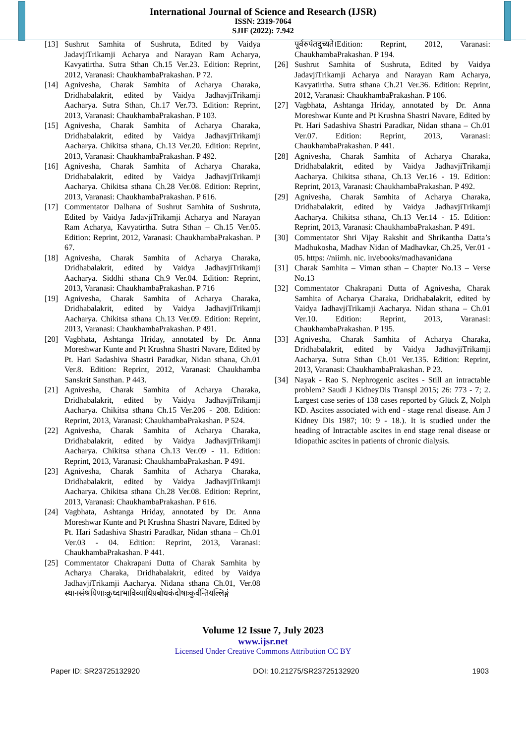International Journal of Science and Research (IJSR)
ISSN: 2319-7064
SJIF (2022): 7.942
[13] Sushrut Samhita of Sushruta, Edited by Vaidya JadavjiTrikamji Acharya and Narayan Ram Acharya, Kavyatirtha. Sutra Sthan Ch.15 Ver.23. Edition: Reprint, 2012, Varanasi: ChaukhambaPrakashan. P 72.
[14] Agnivesha, Charak Samhita of Acharya Charaka, Dridhabalakrit, edited by Vaidya JadhavjiTrikamji Aacharya. Sutra Sthan, Ch.17 Ver.73. Edition: Reprint, 2013, Varanasi: ChaukhambaPrakashan. P 103.
[15] Agnivesha, Charak Samhita of Acharya Charaka, Dridhabalakrit, edited by Vaidya JadhavjiTrikamji Aacharya. Chikitsa sthana, Ch.13 Ver.20. Edition: Reprint, 2013, Varanasi: ChaukhambaPrakashan. P 492.
[16] Agnivesha, Charak Samhita of Acharya Charaka, Dridhabalakrit, edited by Vaidya JadhavjiTrikamji Aacharya. Chikitsa sthana Ch.28 Ver.08. Edition: Reprint, 2013, Varanasi: ChaukhambaPrakashan. P 616.
[17] Commentator Dalhana of Sushrut Samhita of Sushruta, Edited by Vaidya JadavjiTrikamji Acharya and Narayan Ram Acharya, Kavyatirtha. Sutra Sthan – Ch.15 Ver.05. Edition: Reprint, 2012, Varanasi: ChaukhambaPrakashan. P 67.
[18] Agnivesha, Charak Samhita of Acharya Charaka, Dridhabalakrit, edited by Vaidya JadhavjiTrikamji Aacharya. Siddhi sthana Ch.9 Ver.04. Edition: Reprint, 2013, Varanasi: ChaukhambaPrakashan. P 716
[19] Agnivesha, Charak Samhita of Acharya Charaka, Dridhabalakrit, edited by Vaidya JadhavjiTrikamji Aacharya. Chikitsa sthana Ch.13 Ver.09. Edition: Reprint, 2013, Varanasi: ChaukhambaPrakashan. P 491.
[20] Vagbhata, Ashtanga Hriday, annotated by Dr. Anna Moreshwar Kunte and Pt Krushna Shastri Navare, Edited by Pt. Hari Sadashiva Shastri Paradkar, Nidan sthana, Ch.01 Ver.8. Edition: Reprint, 2012, Varanasi: Chaukhamba Sanskrit Sansthan. P 443.
[21] Agnivesha, Charak Samhita of Acharya Charaka, Dridhabalakrit, edited by Vaidya JadhavjiTrikamji Aacharya. Chikitsa sthana Ch.15 Ver.206 - 208. Edition: Reprint, 2013, Varanasi: ChaukhambaPrakashan. P 524.
[22] Agnivesha, Charak Samhita of Acharya Charaka, Dridhabalakrit, edited by Vaidya JadhavjiTrikamji Aacharya. Chikitsa sthana Ch.13 Ver.09 - 11. Edition: Reprint, 2013, Varanasi: ChaukhambaPrakashan. P 491.
[23] Agnivesha, Charak Samhita of Acharya Charaka, Dridhabalakrit, edited by Vaidya JadhavjiTrikamji Aacharya. Chikitsa sthana Ch.28 Ver.08. Edition: Reprint, 2013, Varanasi: ChaukhambaPrakashan. P 616.
[24] Vagbhata, Ashtanga Hriday, annotated by Dr. Anna Moreshwar Kunte and Pt Krushna Shastri Navare, Edited by Pt. Hari Sadashiva Shastri Paradkar, Nidan sthana – Ch.01 Ver.03 - 04. Edition: Reprint, 2013, Varanasi: ChaukhambaPrakashan. P 441.
[25] Commentator Chakrapani Dutta of Charak Samhita by Acharya Charaka, Dridhabalakrit, edited by Vaidya JadhavjiTrikamji Aacharya. Nidana sthana Ch.01, Ver.08 स्थानसंश्रयिणाःक्रुध्दाभाविव्याधिप्रबोधकंदोषाःकुर्वन्तियल्लिङ्गं
पूर्वरुपंतदुच्यते।Edition: Reprint, 2012, Varanasi: ChaukhambaPrakashan. P 194.
[26] Sushrut Samhita of Sushruta, Edited by Vaidya JadavjiTrikamji Acharya and Narayan Ram Acharya, Kavyatirtha. Sutra sthana Ch.21 Ver.36. Edition: Reprint, 2012, Varanasi: ChaukhambaPrakashan. P 106.
[27] Vagbhata, Ashtanga Hriday, annotated by Dr. Anna Moreshwar Kunte and Pt Krushna Shastri Navare, Edited by Pt. Hari Sadashiva Shastri Paradkar, Nidan sthana – Ch.01 Ver.07. Edition: Reprint, 2013, Varanasi: ChaukhambaPrakashan. P 441.
[28] Agnivesha, Charak Samhita of Acharya Charaka, Dridhabalakrit, edited by Vaidya JadhavjiTrikamji Aacharya. Chikitsa sthana, Ch.13 Ver.16 - 19. Edition: Reprint, 2013, Varanasi: ChaukhambaPrakashan. P 492.
[29] Agnivesha, Charak Samhita of Acharya Charaka, Dridhabalakrit, edited by Vaidya JadhavjiTrikamji Aacharya. Chikitsa sthana, Ch.13 Ver.14 - 15. Edition: Reprint, 2013, Varanasi: ChaukhambaPrakashan. P 491.
[30] Commentator Shri Vijay Rakshit and Shrikantha Datta’s Madhukosha, Madhav Nidan of Madhavkar, Ch.25, Ver.01 - 05. https: //niimh. nic. in/ebooks/madhavanidana
[31] Charak Samhita – Viman sthan – Chapter No.13 – Verse No.13
[32] Commentator Chakrapani Dutta of Agnivesha, Charak Samhita of Acharya Charaka, Dridhabalakrit, edited by Vaidya JadhavjiTrikamji Aacharya. Nidan sthana – Ch.01 Ver.10. Edition: Reprint, 2013, Varanasi: ChaukhambaPrakashan. P 195.
[33] Agnivesha, Charak Samhita of Acharya Charaka, Dridhabalakrit, edited by Vaidya JadhavjiTrikamji Aacharya. Sutra Sthan Ch.01 Ver.135. Edition: Reprint, 2013, Varanasi: ChaukhambaPrakashan. P 23.
[34] Nayak - Rao S. Nephrogenic ascites - Still an intractable problem? Saudi J KidneyDis Transpl 2015; 26: 773 - 7; 2. Largest case series of 138 cases reported by Glück Z, Nolph KD. Ascites associated with end - stage renal disease. Am J Kidney Dis 1987; 10: 9 - 18.). It is studied under the heading of Intractable ascites in end stage renal disease or Idiopathic ascites in patients of chronic dialysis.
Volume 12 Issue 7, July 2023
www.ijsr.net
Licensed Under Creative Commons Attribution CC BY
Paper ID: SR23725132920 DOI: 10.21275/SR23725132920 1903